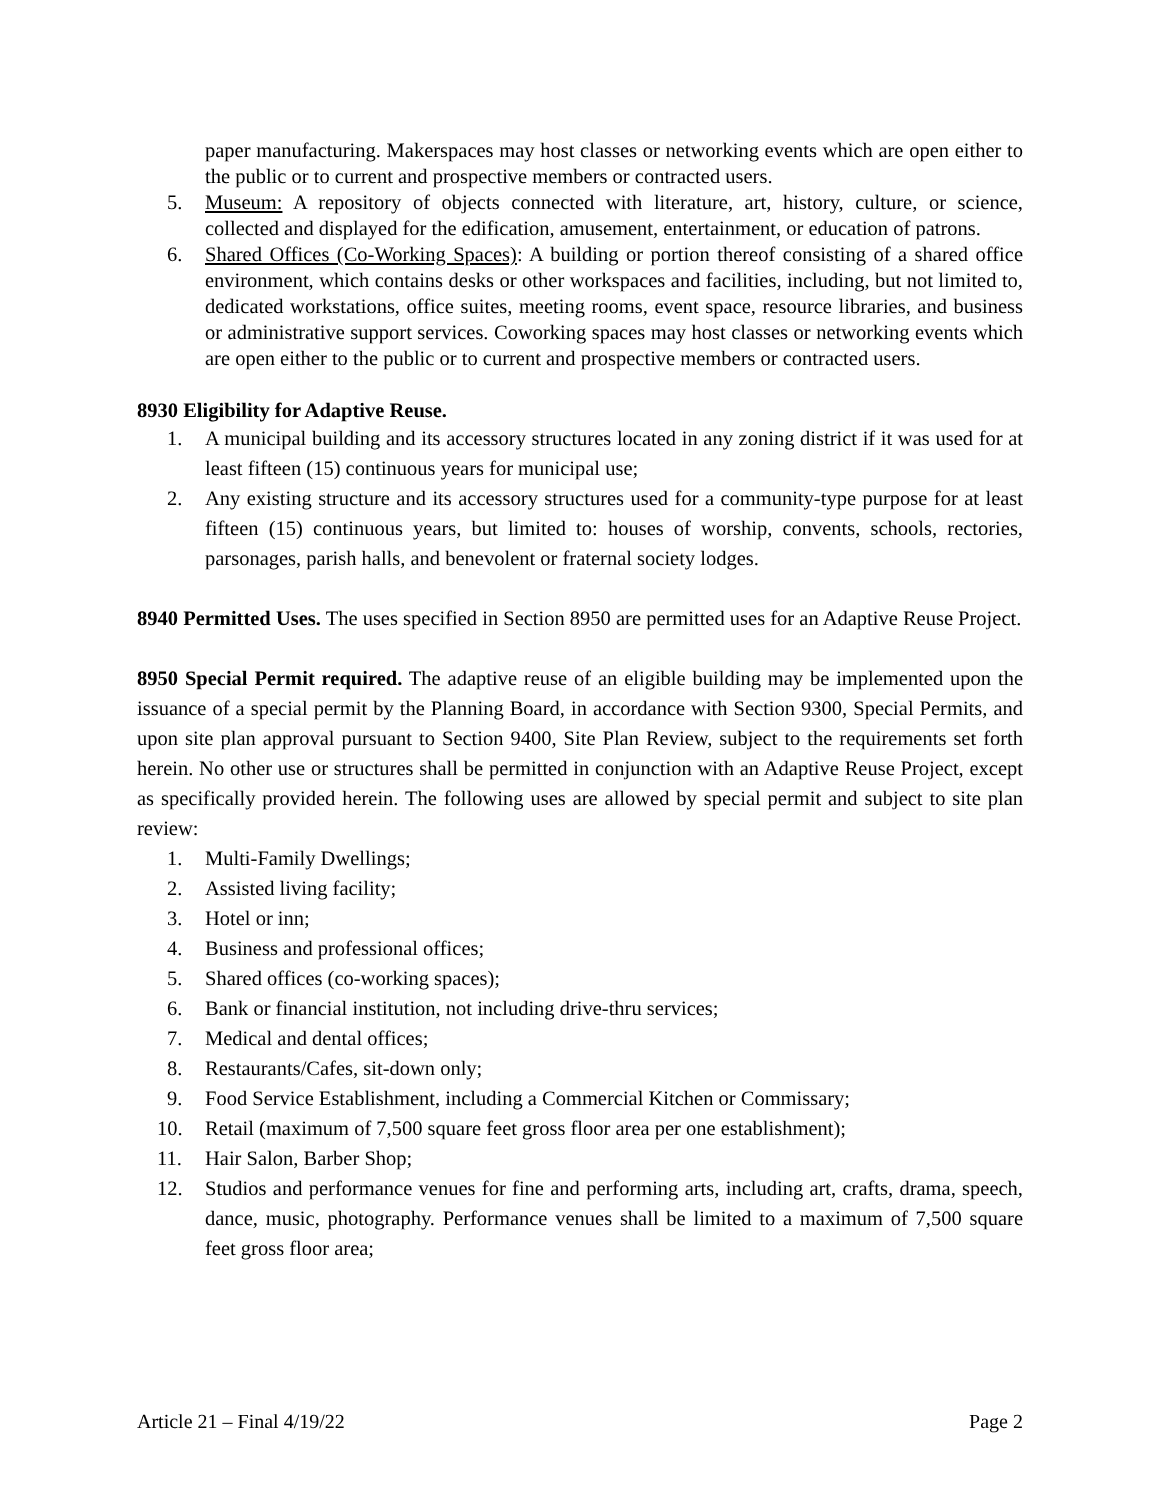paper manufacturing. Makerspaces may host classes or networking events which are open either to the public or to current and prospective members or contracted users.
5. Museum: A repository of objects connected with literature, art, history, culture, or science, collected and displayed for the edification, amusement, entertainment, or education of patrons.
6. Shared Offices (Co-Working Spaces): A building or portion thereof consisting of a shared office environment, which contains desks or other workspaces and facilities, including, but not limited to, dedicated workstations, office suites, meeting rooms, event space, resource libraries, and business or administrative support services. Coworking spaces may host classes or networking events which are open either to the public or to current and prospective members or contracted users.
8930 Eligibility for Adaptive Reuse.
1. A municipal building and its accessory structures located in any zoning district if it was used for at least fifteen (15) continuous years for municipal use;
2. Any existing structure and its accessory structures used for a community-type purpose for at least fifteen (15) continuous years, but limited to: houses of worship, convents, schools, rectories, parsonages, parish halls, and benevolent or fraternal society lodges.
8940 Permitted Uses. The uses specified in Section 8950 are permitted uses for an Adaptive Reuse Project.
8950 Special Permit required. The adaptive reuse of an eligible building may be implemented upon the issuance of a special permit by the Planning Board, in accordance with Section 9300, Special Permits, and upon site plan approval pursuant to Section 9400, Site Plan Review, subject to the requirements set forth herein. No other use or structures shall be permitted in conjunction with an Adaptive Reuse Project, except as specifically provided herein. The following uses are allowed by special permit and subject to site plan review:
1. Multi-Family Dwellings;
2. Assisted living facility;
3. Hotel or inn;
4. Business and professional offices;
5. Shared offices (co-working spaces);
6. Bank or financial institution, not including drive-thru services;
7. Medical and dental offices;
8. Restaurants/Cafes, sit-down only;
9. Food Service Establishment, including a Commercial Kitchen or Commissary;
10. Retail (maximum of 7,500 square feet gross floor area per one establishment);
11. Hair Salon, Barber Shop;
12. Studios and performance venues for fine and performing arts, including art, crafts, drama, speech, dance, music, photography. Performance venues shall be limited to a maximum of 7,500 square feet gross floor area;
Article 21 – Final 4/19/22 Page 2